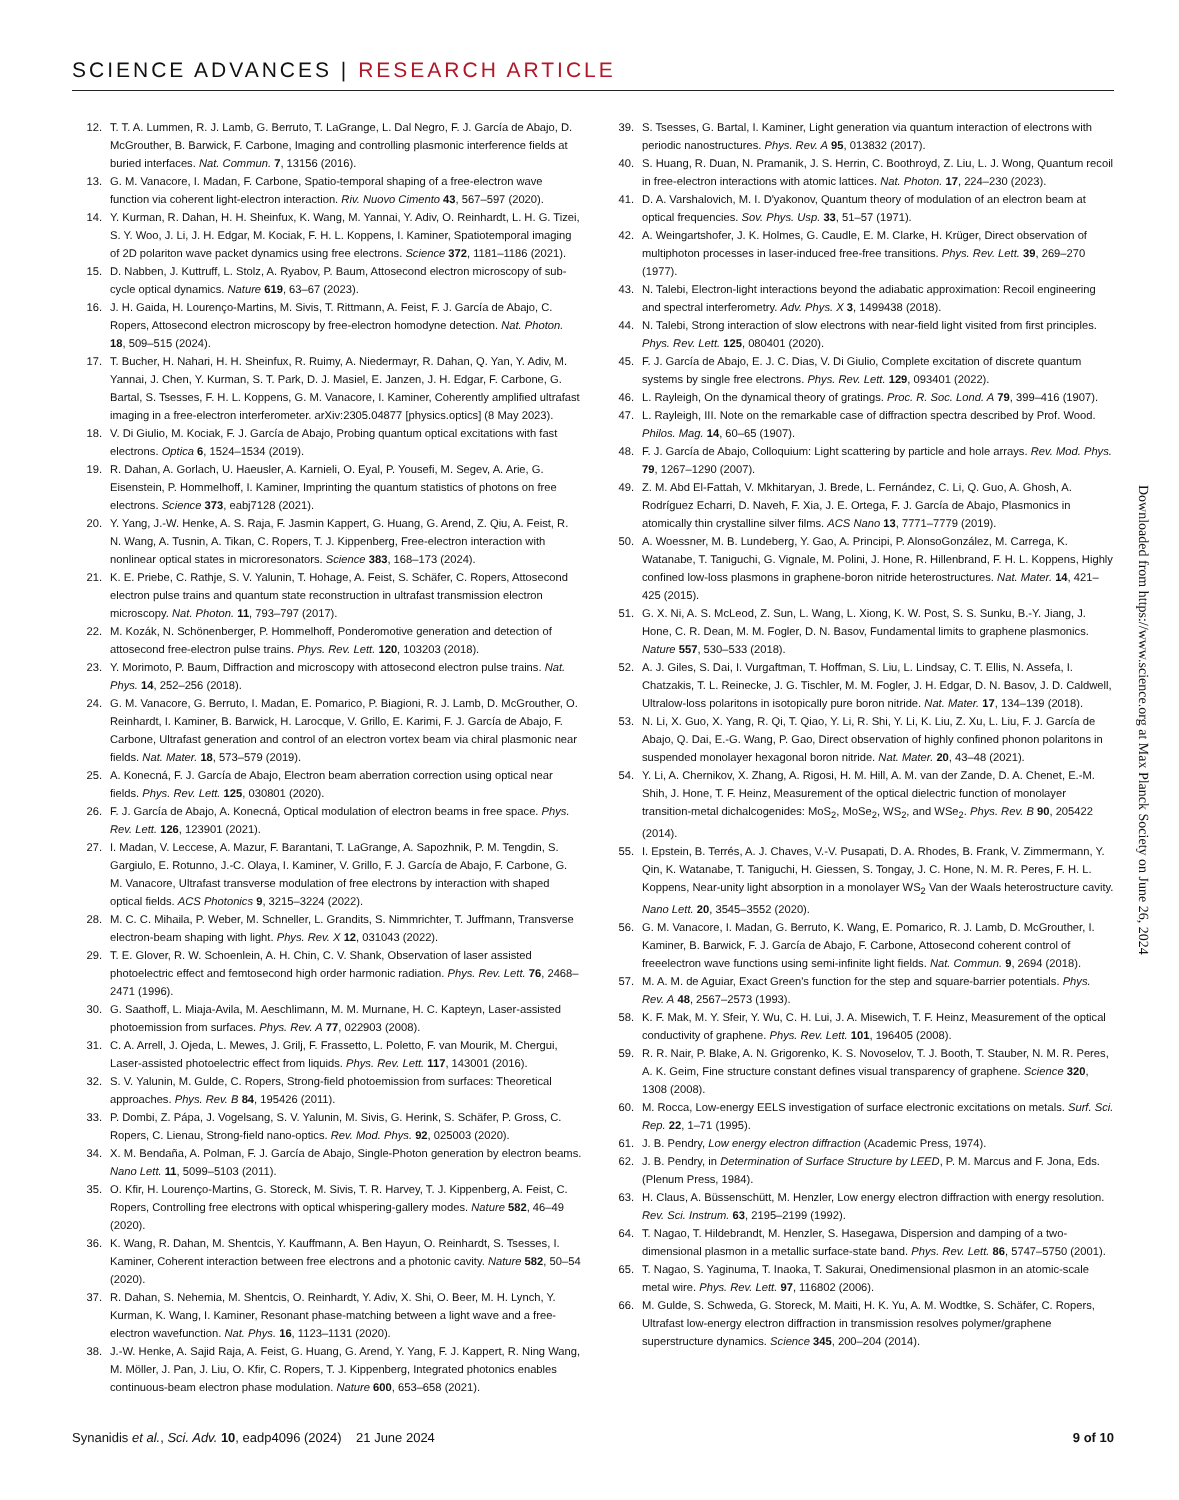SCIENCE ADVANCES | RESEARCH ARTICLE
12. T. T. A. Lummen, R. J. Lamb, G. Berruto, T. LaGrange, L. Dal Negro, F. J. García de Abajo, D. McGrouther, B. Barwick, F. Carbone, Imaging and controlling plasmonic interference fields at buried interfaces. Nat. Commun. 7, 13156 (2016).
13. G. M. Vanacore, I. Madan, F. Carbone, Spatio-temporal shaping of a free-electron wave function via coherent light-electron interaction. Riv. Nuovo Cimento 43, 567–597 (2020).
14. Y. Kurman, R. Dahan, H. H. Sheinfux, K. Wang, M. Yannai, Y. Adiv, O. Reinhardt, L. H. G. Tizei, S. Y. Woo, J. Li, J. H. Edgar, M. Kociak, F. H. L. Koppens, I. Kaminer, Spatiotemporal imaging of 2D polariton wave packet dynamics using free electrons. Science 372, 1181–1186 (2021).
15. D. Nabben, J. Kuttruff, L. Stolz, A. Ryabov, P. Baum, Attosecond electron microscopy of sub-cycle optical dynamics. Nature 619, 63–67 (2023).
16. J. H. Gaida, H. Lourenço-Martins, M. Sivis, T. Rittmann, A. Feist, F. J. García de Abajo, C. Ropers, Attosecond electron microscopy by free-electron homodyne detection. Nat. Photon. 18, 509–515 (2024).
17. T. Bucher, H. Nahari, H. H. Sheinfux, R. Ruimy, A. Niedermayr, R. Dahan, Q. Yan, Y. Adiv, M. Yannai, J. Chen, Y. Kurman, S. T. Park, D. J. Masiel, E. Janzen, J. H. Edgar, F. Carbone, G. Bartal, S. Tsesses, F. H. L. Koppens, G. M. Vanacore, I. Kaminer, Coherently amplified ultrafast imaging in a free-electron interferometer. arXiv:2305.04877 [physics.optics] (8 May 2023).
18. V. Di Giulio, M. Kociak, F. J. García de Abajo, Probing quantum optical excitations with fast electrons. Optica 6, 1524–1534 (2019).
19. R. Dahan, A. Gorlach, U. Haeusler, A. Karnieli, O. Eyal, P. Yousefi, M. Segev, A. Arie, G. Eisenstein, P. Hommelhoff, I. Kaminer, Imprinting the quantum statistics of photons on free electrons. Science 373, eabj7128 (2021).
20. Y. Yang, J.-W. Henke, A. S. Raja, F. Jasmin Kappert, G. Huang, G. Arend, Z. Qiu, A. Feist, R. N. Wang, A. Tusnin, A. Tikan, C. Ropers, T. J. Kippenberg, Free-electron interaction with nonlinear optical states in microresonators. Science 383, 168–173 (2024).
21. K. E. Priebe, C. Rathje, S. V. Yalunin, T. Hohage, A. Feist, S. Schäfer, C. Ropers, Attosecond electron pulse trains and quantum state reconstruction in ultrafast transmission electron microscopy. Nat. Photon. 11, 793–797 (2017).
22. M. Kozák, N. Schönenberger, P. Hommelhoff, Ponderomotive generation and detection of attosecond free-electron pulse trains. Phys. Rev. Lett. 120, 103203 (2018).
23. Y. Morimoto, P. Baum, Diffraction and microscopy with attosecond electron pulse trains. Nat. Phys. 14, 252–256 (2018).
24. G. M. Vanacore, G. Berruto, I. Madan, E. Pomarico, P. Biagioni, R. J. Lamb, D. McGrouther, O. Reinhardt, I. Kaminer, B. Barwick, H. Larocque, V. Grillo, E. Karimi, F. J. García de Abajo, F. Carbone, Ultrafast generation and control of an electron vortex beam via chiral plasmonic near fields. Nat. Mater. 18, 573–579 (2019).
25. A. Konecná, F. J. García de Abajo, Electron beam aberration correction using optical near fields. Phys. Rev. Lett. 125, 030801 (2020).
26. F. J. García de Abajo, A. Konecná, Optical modulation of electron beams in free space. Phys. Rev. Lett. 126, 123901 (2021).
27. I. Madan, V. Leccese, A. Mazur, F. Barantani, T. LaGrange, A. Sapozhnik, P. M. Tengdin, S. Gargiulo, E. Rotunno, J.-C. Olaya, I. Kaminer, V. Grillo, F. J. García de Abajo, F. Carbone, G. M. Vanacore, Ultrafast transverse modulation of free electrons by interaction with shaped optical fields. ACS Photonics 9, 3215–3224 (2022).
28. M. C. C. Mihaila, P. Weber, M. Schneller, L. Grandits, S. Nimmrichter, T. Juffmann, Transverse electron-beam shaping with light. Phys. Rev. X 12, 031043 (2022).
29. T. E. Glover, R. W. Schoenlein, A. H. Chin, C. V. Shank, Observation of laser assisted photoelectric effect and femtosecond high order harmonic radiation. Phys. Rev. Lett. 76, 2468–2471 (1996).
30. G. Saathoff, L. Miaja-Avila, M. Aeschlimann, M. M. Murnane, H. C. Kapteyn, Laser-assisted photoemission from surfaces. Phys. Rev. A 77, 022903 (2008).
31. C. A. Arrell, J. Ojeda, L. Mewes, J. Grilj, F. Frassetto, L. Poletto, F. van Mourik, M. Chergui, Laser-assisted photoelectric effect from liquids. Phys. Rev. Lett. 117, 143001 (2016).
32. S. V. Yalunin, M. Gulde, C. Ropers, Strong-field photoemission from surfaces: Theoretical approaches. Phys. Rev. B 84, 195426 (2011).
33. P. Dombi, Z. Pápa, J. Vogelsang, S. V. Yalunin, M. Sivis, G. Herink, S. Schäfer, P. Gross, C. Ropers, C. Lienau, Strong-field nano-optics. Rev. Mod. Phys. 92, 025003 (2020).
34. X. M. Bendaña, A. Polman, F. J. García de Abajo, Single-Photon generation by electron beams. Nano Lett. 11, 5099–5103 (2011).
35. O. Kfir, H. Lourenço-Martins, G. Storeck, M. Sivis, T. R. Harvey, T. J. Kippenberg, A. Feist, C. Ropers, Controlling free electrons with optical whispering-gallery modes. Nature 582, 46–49 (2020).
36. K. Wang, R. Dahan, M. Shentcis, Y. Kauffmann, A. Ben Hayun, O. Reinhardt, S. Tsesses, I. Kaminer, Coherent interaction between free electrons and a photonic cavity. Nature 582, 50–54 (2020).
37. R. Dahan, S. Nehemia, M. Shentcis, O. Reinhardt, Y. Adiv, X. Shi, O. Beer, M. H. Lynch, Y. Kurman, K. Wang, I. Kaminer, Resonant phase-matching between a light wave and a free-electron wavefunction. Nat. Phys. 16, 1123–1131 (2020).
38. J.-W. Henke, A. Sajid Raja, A. Feist, G. Huang, G. Arend, Y. Yang, F. J. Kappert, R. Ning Wang, M. Möller, J. Pan, J. Liu, O. Kfir, C. Ropers, T. J. Kippenberg, Integrated photonics enables continuous-beam electron phase modulation. Nature 600, 653–658 (2021).
39. S. Tsesses, G. Bartal, I. Kaminer, Light generation via quantum interaction of electrons with periodic nanostructures. Phys. Rev. A 95, 013832 (2017).
40. S. Huang, R. Duan, N. Pramanik, J. S. Herrin, C. Boothroyd, Z. Liu, L. J. Wong, Quantum recoil in free-electron interactions with atomic lattices. Nat. Photon. 17, 224–230 (2023).
41. D. A. Varshalovich, M. I. D'yakonov, Quantum theory of modulation of an electron beam at optical frequencies. Sov. Phys. Usp. 33, 51–57 (1971).
42. A. Weingartshofer, J. K. Holmes, G. Caudle, E. M. Clarke, H. Krüger, Direct observation of multiphoton processes in laser-induced free-free transitions. Phys. Rev. Lett. 39, 269–270 (1977).
43. N. Talebi, Electron-light interactions beyond the adiabatic approximation: Recoil engineering and spectral interferometry. Adv. Phys. X 3, 1499438 (2018).
44. N. Talebi, Strong interaction of slow electrons with near-field light visited from first principles. Phys. Rev. Lett. 125, 080401 (2020).
45. F. J. García de Abajo, E. J. C. Dias, V. Di Giulio, Complete excitation of discrete quantum systems by single free electrons. Phys. Rev. Lett. 129, 093401 (2022).
46. L. Rayleigh, On the dynamical theory of gratings. Proc. R. Soc. Lond. A 79, 399–416 (1907).
47. L. Rayleigh, III. Note on the remarkable case of diffraction spectra described by Prof. Wood. Philos. Mag. 14, 60–65 (1907).
48. F. J. García de Abajo, Colloquium: Light scattering by particle and hole arrays. Rev. Mod. Phys. 79, 1267–1290 (2007).
49. Z. M. Abd El-Fattah, V. Mkhitaryan, J. Brede, L. Fernández, C. Li, Q. Guo, A. Ghosh, A. Rodríguez Echarri, D. Naveh, F. Xia, J. E. Ortega, F. J. García de Abajo, Plasmonics in atomically thin crystalline silver films. ACS Nano 13, 7771–7779 (2019).
50. A. Woessner, M. B. Lundeberg, Y. Gao, A. Principi, P. AlonsoGonzález, M. Carrega, K. Watanabe, T. Taniguchi, G. Vignale, M. Polini, J. Hone, R. Hillenbrand, F. H. L. Koppens, Highly confined low-loss plasmons in graphene-boron nitride heterostructures. Nat. Mater. 14, 421–425 (2015).
51. G. X. Ni, A. S. McLeod, Z. Sun, L. Wang, L. Xiong, K. W. Post, S. S. Sunku, B.-Y. Jiang, J. Hone, C. R. Dean, M. M. Fogler, D. N. Basov, Fundamental limits to graphene plasmonics. Nature 557, 530–533 (2018).
52. A. J. Giles, S. Dai, I. Vurgaftman, T. Hoffman, S. Liu, L. Lindsay, C. T. Ellis, N. Assefa, I. Chatzakis, T. L. Reinecke, J. G. Tischler, M. M. Fogler, J. H. Edgar, D. N. Basov, J. D. Caldwell, Ultralow-loss polaritons in isotopically pure boron nitride. Nat. Mater. 17, 134–139 (2018).
53. N. Li, X. Guo, X. Yang, R. Qi, T. Qiao, Y. Li, R. Shi, Y. Li, K. Liu, Z. Xu, L. Liu, F. J. García de Abajo, Q. Dai, E.-G. Wang, P. Gao, Direct observation of highly confined phonon polaritons in suspended monolayer hexagonal boron nitride. Nat. Mater. 20, 43–48 (2021).
54. Y. Li, A. Chernikov, X. Zhang, A. Rigosi, H. M. Hill, A. M. van der Zande, D. A. Chenet, E.-M. Shih, J. Hone, T. F. Heinz, Measurement of the optical dielectric function of monolayer transition-metal dichalcogenides: MoS<sub>2</sub>, MoSe<sub>2</sub>, WS<sub>2</sub>, and WSe<sub>2</sub>. Phys. Rev. B 90, 205422 (2014).
55. I. Epstein, B. Terrés, A. J. Chaves, V.-V. Pusapati, D. A. Rhodes, B. Frank, V. Zimmermann, Y. Qin, K. Watanabe, T. Taniguchi, H. Giessen, S. Tongay, J. C. Hone, N. M. R. Peres, F. H. L. Koppens, Near-unity light absorption in a monolayer WS<sub>2</sub> Van der Waals heterostructure cavity. Nano Lett. 20, 3545–3552 (2020).
56. G. M. Vanacore, I. Madan, G. Berruto, K. Wang, E. Pomarico, R. J. Lamb, D. McGrouther, I. Kaminer, B. Barwick, F. J. García de Abajo, F. Carbone, Attosecond coherent control of freeelectron wave functions using semi-infinite light fields. Nat. Commun. 9, 2694 (2018).
57. M. A. M. de Aguiar, Exact Green's function for the step and square-barrier potentials. Phys. Rev. A 48, 2567–2573 (1993).
58. K. F. Mak, M. Y. Sfeir, Y. Wu, C. H. Lui, J. A. Misewich, T. F. Heinz, Measurement of the optical conductivity of graphene. Phys. Rev. Lett. 101, 196405 (2008).
59. R. R. Nair, P. Blake, A. N. Grigorenko, K. S. Novoselov, T. J. Booth, T. Stauber, N. M. R. Peres, A. K. Geim, Fine structure constant defines visual transparency of graphene. Science 320, 1308 (2008).
60. M. Rocca, Low-energy EELS investigation of surface electronic excitations on metals. Surf. Sci. Rep. 22, 1–71 (1995).
61. J. B. Pendry, Low energy electron diffraction (Academic Press, 1974).
62. J. B. Pendry, in Determination of Surface Structure by LEED, P. M. Marcus and F. Jona, Eds. (Plenum Press, 1984).
63. H. Claus, A. Büssenschütt, M. Henzler, Low energy electron diffraction with energy resolution. Rev. Sci. Instrum. 63, 2195–2199 (1992).
64. T. Nagao, T. Hildebrandt, M. Henzler, S. Hasegawa, Dispersion and damping of a two-dimensional plasmon in a metallic surface-state band. Phys. Rev. Lett. 86, 5747–5750 (2001).
65. T. Nagao, S. Yaginuma, T. Inaoka, T. Sakurai, Onedimensional plasmon in an atomic-scale metal wire. Phys. Rev. Lett. 97, 116802 (2006).
66. M. Gulde, S. Schweda, G. Storeck, M. Maiti, H. K. Yu, A. M. Wodtke, S. Schäfer, C. Ropers, Ultrafast low-energy electron diffraction in transmission resolves polymer/graphene superstructure dynamics. Science 345, 200–204 (2014).
Downloaded from https://www.science.org at Max Planck Society on June 26, 2024
Synanidis et al., Sci. Adv. 10, eadp4096 (2024) 21 June 2024 9 of 10